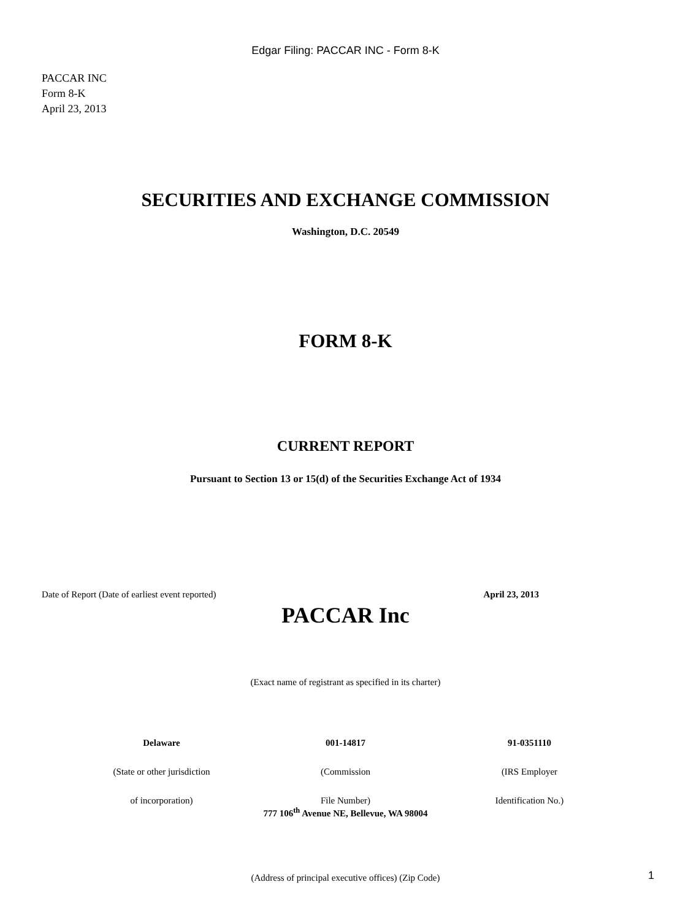Edgar Filing: PACCAR INC - Form 8-K
PACCAR INC
Form 8-K
April 23, 2013
SECURITIES AND EXCHANGE COMMISSION
Washington, D.C. 20549
FORM 8-K
CURRENT REPORT
Pursuant to Section 13 or 15(d) of the Securities Exchange Act of 1934
Date of Report (Date of earliest event reported) April 23, 2013
PACCAR Inc
(Exact name of registrant as specified in its charter)
| Delaware | 001-14817 | 91-0351110 |
| (State or other jurisdiction | (Commission | (IRS Employer |
| of incorporation) | File Number) | Identification No.) |
777 106<sup>th</sup> Avenue NE, Bellevue, WA 98004
(Address of principal executive offices) (Zip Code)
1